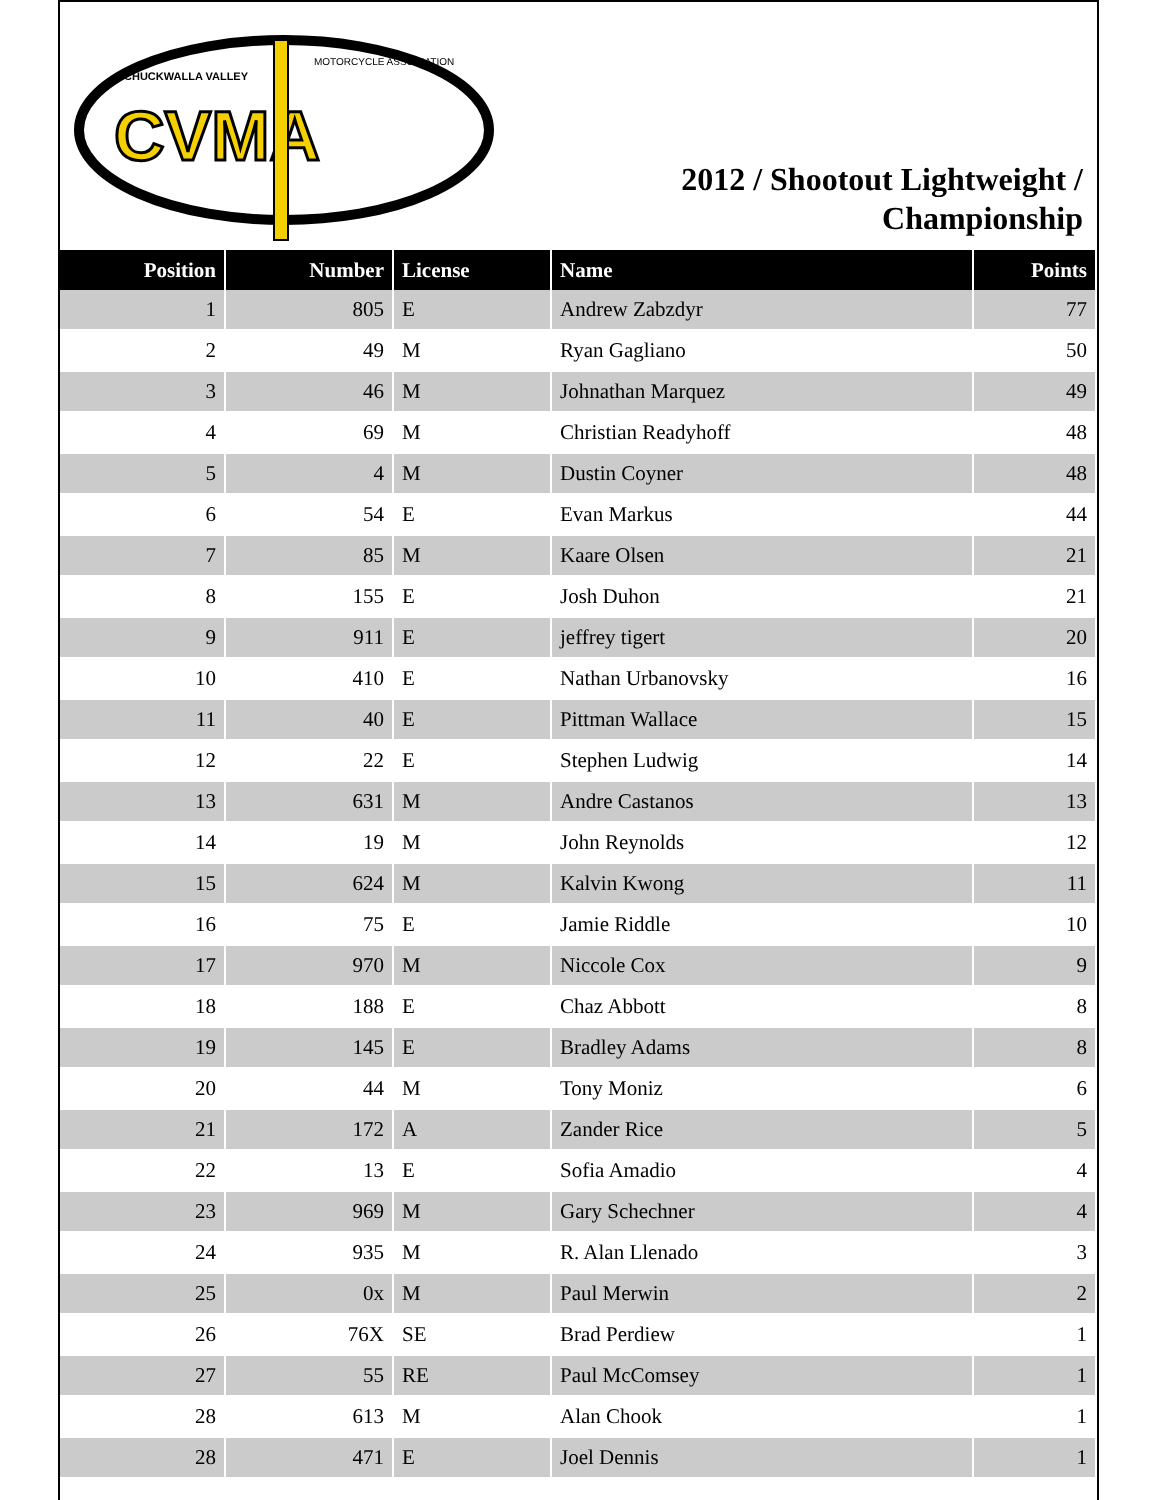CVMA
CHUCKWALLA VALLEY
MOTORCYCLE ASSOCIATION
2012 / Shootout Lightweight /
Championship
| Position | Number | License | Name | Points |
| --- | --- | --- | --- | --- |
| 1 | 805 | E | Andrew Zabzdyr | 77 |
| 2 | 49 | M | Ryan Gagliano | 50 |
| 3 | 46 | M | Johnathan Marquez | 49 |
| 4 | 69 | M | Christian Readyhoff | 48 |
| 5 | 4 | M | Dustin Coyner | 48 |
| 6 | 54 | E | Evan Markus | 44 |
| 7 | 85 | M | Kaare Olsen | 21 |
| 8 | 155 | E | Josh Duhon | 21 |
| 9 | 911 | E | jeffrey tigert | 20 |
| 10 | 410 | E | Nathan Urbanovsky | 16 |
| 11 | 40 | E | Pittman Wallace | 15 |
| 12 | 22 | E | Stephen Ludwig | 14 |
| 13 | 631 | M | Andre Castanos | 13 |
| 14 | 19 | M | John Reynolds | 12 |
| 15 | 624 | M | Kalvin Kwong | 11 |
| 16 | 75 | E | Jamie Riddle | 10 |
| 17 | 970 | M | Niccole Cox | 9 |
| 18 | 188 | E | Chaz Abbott | 8 |
| 19 | 145 | E | Bradley Adams | 8 |
| 20 | 44 | M | Tony Moniz | 6 |
| 21 | 172 | A | Zander Rice | 5 |
| 22 | 13 | E | Sofia Amadio | 4 |
| 23 | 969 | M | Gary Schechner | 4 |
| 24 | 935 | M | R. Alan Llenado | 3 |
| 25 | 0x | M | Paul Merwin | 2 |
| 26 | 76X | SE | Brad Perdiew | 1 |
| 27 | 55 | RE | Paul McComsey | 1 |
| 28 | 613 | M | Alan Chook | 1 |
| 28 | 471 | E | Joel Dennis | 1 |